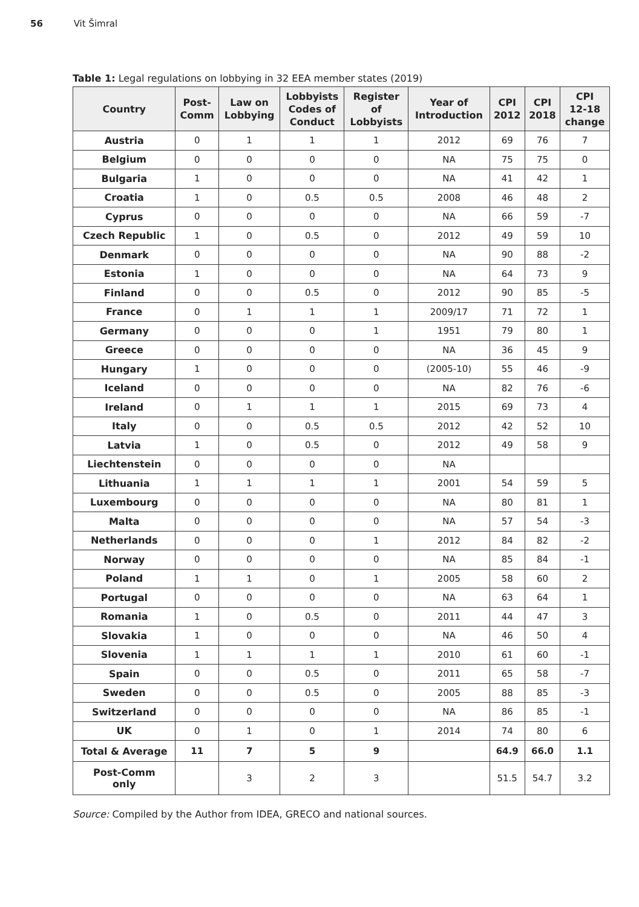56 Vit Šimral
Table 1: Legal regulations on lobbying in 32 EEA member states (2019)
| Country | Post- Comm | Law on Lobbying | Lobbyists Codes of Conduct | Register of Lobbyists | Year of Introduction | CPI 2012 | CPI 2018 | CPI 12-18 change |
| --- | --- | --- | --- | --- | --- | --- | --- | --- |
| Austria | 0 | 1 | 1 | 1 | 2012 | 69 | 76 | 7 |
| Belgium | 0 | 0 | 0 | 0 | NA | 75 | 75 | 0 |
| Bulgaria | 1 | 0 | 0 | 0 | NA | 41 | 42 | 1 |
| Croatia | 1 | 0 | 0.5 | 0.5 | 2008 | 46 | 48 | 2 |
| Cyprus | 0 | 0 | 0 | 0 | NA | 66 | 59 | -7 |
| Czech Republic | 1 | 0 | 0.5 | 0 | 2012 | 49 | 59 | 10 |
| Denmark | 0 | 0 | 0 | 0 | NA | 90 | 88 | -2 |
| Estonia | 1 | 0 | 0 | 0 | NA | 64 | 73 | 9 |
| Finland | 0 | 0 | 0.5 | 0 | 2012 | 90 | 85 | -5 |
| France | 0 | 1 | 1 | 1 | 2009/17 | 71 | 72 | 1 |
| Germany | 0 | 0 | 0 | 1 | 1951 | 79 | 80 | 1 |
| Greece | 0 | 0 | 0 | 0 | NA | 36 | 45 | 9 |
| Hungary | 1 | 0 | 0 | 0 | (2005-10) | 55 | 46 | -9 |
| Iceland | 0 | 0 | 0 | 0 | NA | 82 | 76 | -6 |
| Ireland | 0 | 1 | 1 | 1 | 2015 | 69 | 73 | 4 |
| Italy | 0 | 0 | 0.5 | 0.5 | 2012 | 42 | 52 | 10 |
| Latvia | 1 | 0 | 0.5 | 0 | 2012 | 49 | 58 | 9 |
| Liechtenstein | 0 | 0 | 0 | 0 | NA | | | |
| Lithuania | 1 | 1 | 1 | 1 | 2001 | 54 | 59 | 5 |
| Luxembourg | 0 | 0 | 0 | 0 | NA | 80 | 81 | 1 |
| Malta | 0 | 0 | 0 | 0 | NA | 57 | 54 | -3 |
| Netherlands | 0 | 0 | 0 | 1 | 2012 | 84 | 82 | -2 |
| Norway | 0 | 0 | 0 | 0 | NA | 85 | 84 | -1 |
| Poland | 1 | 1 | 0 | 1 | 2005 | 58 | 60 | 2 |
| Portugal | 0 | 0 | 0 | 0 | NA | 63 | 64 | 1 |
| Romania | 1 | 0 | 0.5 | 0 | 2011 | 44 | 47 | 3 |
| Slovakia | 1 | 0 | 0 | 0 | NA | 46 | 50 | 4 |
| Slovenia | 1 | 1 | 1 | 1 | 2010 | 61 | 60 | -1 |
| Spain | 0 | 0 | 0.5 | 0 | 2011 | 65 | 58 | -7 |
| Sweden | 0 | 0 | 0.5 | 0 | 2005 | 88 | 85 | -3 |
| Switzerland | 0 | 0 | 0 | 0 | NA | 86 | 85 | -1 |
| UK | 0 | 1 | 0 | 1 | 2014 | 74 | 80 | 6 |
| Total & Average | 11 | 7 | 5 | 9 | | 64.9 | 66.0 | 1.1 |
| Post-Comm only | | 3 | 2 | 3 | | 51.5 | 54.7 | 3.2 |
Source: Compiled by the Author from IDEA, GRECO and national sources.